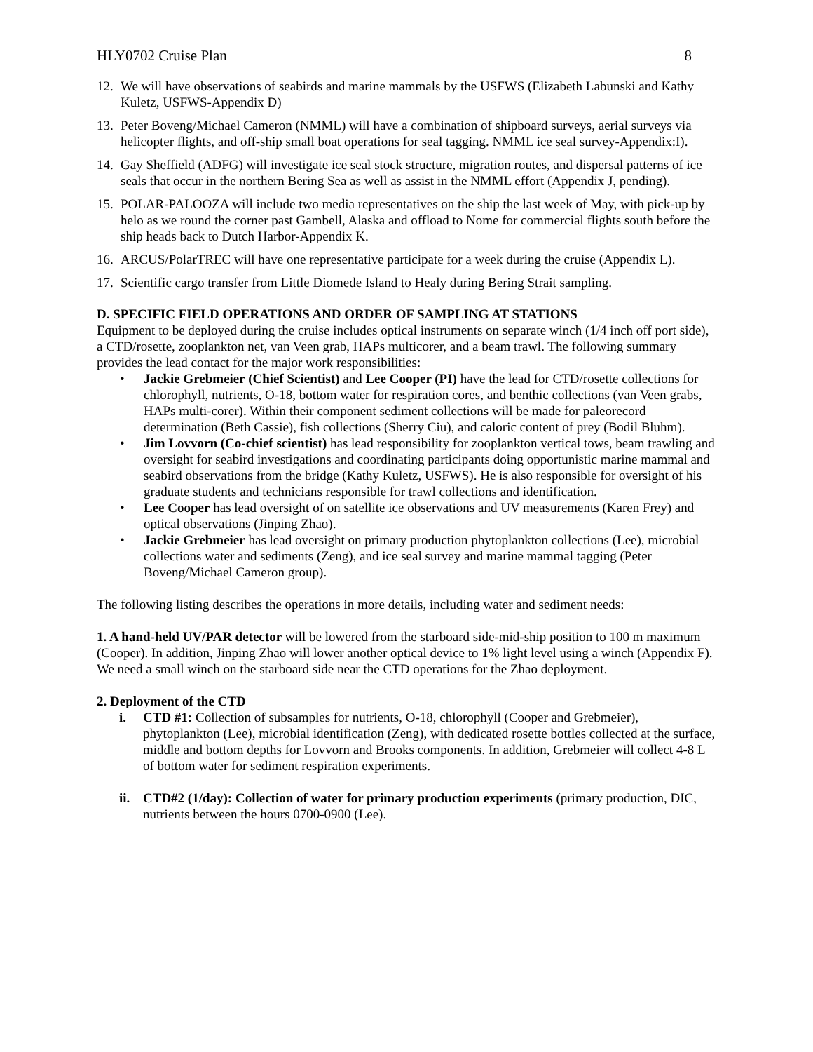HLY0702 Cruise Plan 8
12. We will have observations of seabirds and marine mammals by the USFWS (Elizabeth Labunski and Kathy Kuletz, USFWS-Appendix D)
13. Peter Boveng/Michael Cameron (NMML) will have a combination of shipboard surveys, aerial surveys via helicopter flights, and off-ship small boat operations for seal tagging. NMML ice seal survey-Appendix:I).
14. Gay Sheffield (ADFG) will investigate ice seal stock structure, migration routes, and dispersal patterns of ice seals that occur in the northern Bering Sea as well as assist in the NMML effort (Appendix J, pending).
15. POLAR-PALOOZA will include two media representatives on the ship the last week of May, with pick-up by helo as we round the corner past Gambell, Alaska and offload to Nome for commercial flights south before the ship heads back to Dutch Harbor-Appendix K.
16. ARCUS/PolarTREC will have one representative participate for a week during the cruise (Appendix L).
17. Scientific cargo transfer from Little Diomede Island to Healy during Bering Strait sampling.
D. SPECIFIC FIELD OPERATIONS AND ORDER OF SAMPLING AT STATIONS
Equipment to be deployed during the cruise includes optical instruments on separate winch (1/4 inch off port side), a CTD/rosette, zooplankton net, van Veen grab, HAPs multicorer, and a beam trawl. The following summary provides the lead contact for the major work responsibilities:
• Jackie Grebmeier (Chief Scientist) and Lee Cooper (PI) have the lead for CTD/rosette collections for chlorophyll, nutrients, O-18, bottom water for respiration cores, and benthic collections (van Veen grabs, HAPs multi-corer). Within their component sediment collections will be made for paleorecord determination (Beth Cassie), fish collections (Sherry Ciu), and caloric content of prey (Bodil Bluhm).
• Jim Lovvorn (Co-chief scientist) has lead responsibility for zooplankton vertical tows, beam trawling and oversight for seabird investigations and coordinating participants doing opportunistic marine mammal and seabird observations from the bridge (Kathy Kuletz, USFWS). He is also responsible for oversight of his graduate students and technicians responsible for trawl collections and identification.
• Lee Cooper has lead oversight of on satellite ice observations and UV measurements (Karen Frey) and optical observations (Jinping Zhao).
• Jackie Grebmeier has lead oversight on primary production phytoplankton collections (Lee), microbial collections water and sediments (Zeng), and ice seal survey and marine mammal tagging (Peter Boveng/Michael Cameron group).
The following listing describes the operations in more details, including water and sediment needs:
1. A hand-held UV/PAR detector will be lowered from the starboard side-mid-ship position to 100 m maximum (Cooper). In addition, Jinping Zhao will lower another optical device to 1% light level using a winch (Appendix F). We need a small winch on the starboard side near the CTD operations for the Zhao deployment.
2. Deployment of the CTD
i. CTD #1: Collection of subsamples for nutrients, O-18, chlorophyll (Cooper and Grebmeier), phytoplankton (Lee), microbial identification (Zeng), with dedicated rosette bottles collected at the surface, middle and bottom depths for Lovvorn and Brooks components. In addition, Grebmeier will collect 4-8 L of bottom water for sediment respiration experiments.
ii. CTD#2 (1/day): Collection of water for primary production experiments (primary production, DIC, nutrients between the hours 0700-0900 (Lee).